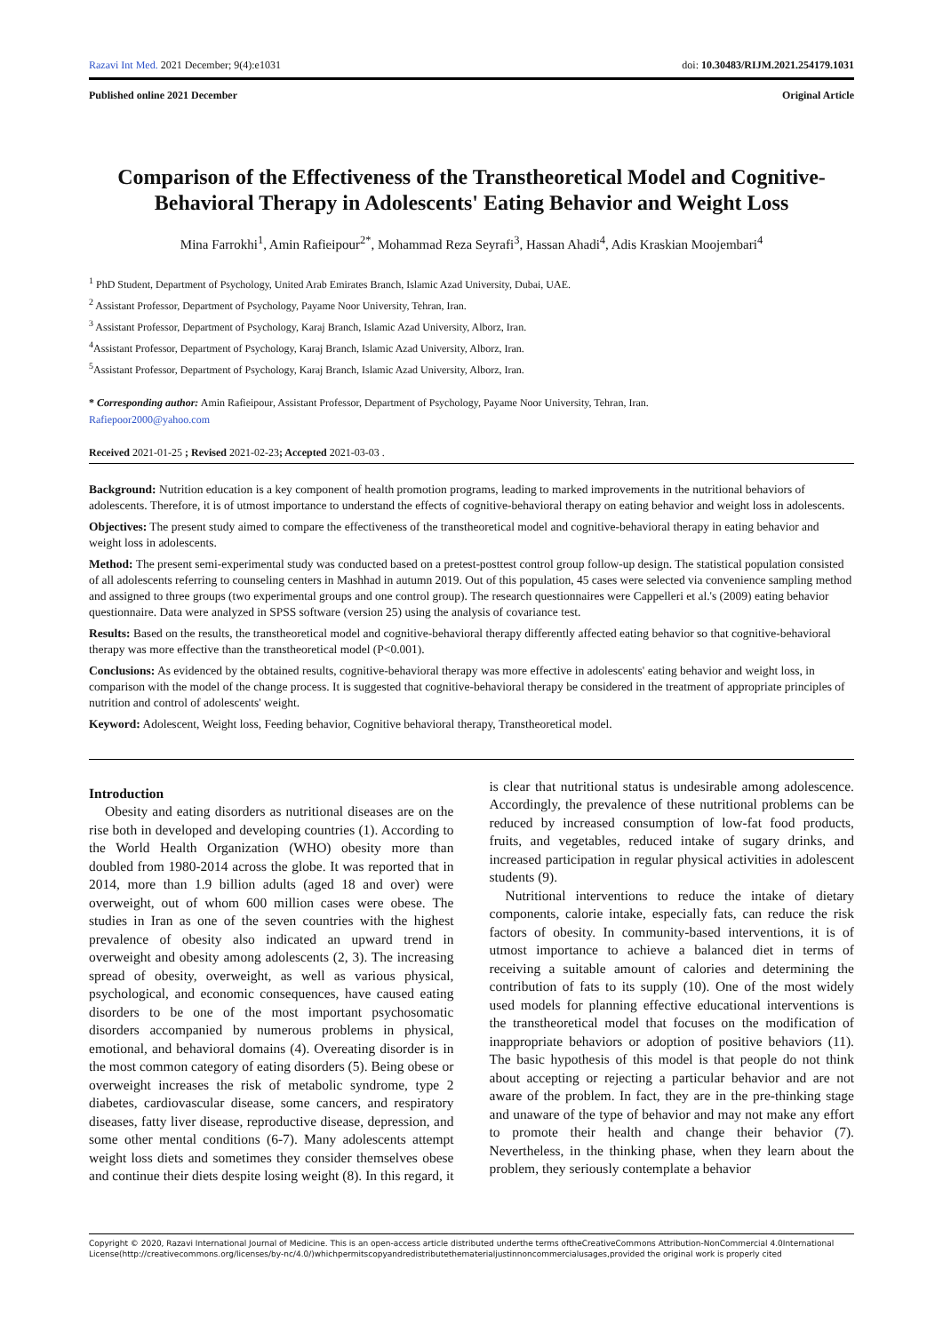Razavi Int Med. 2021 December; 9(4):e1031 doi: 10.30483/RIJM.2021.254179.1031
Published online 2021 December Original Article
Comparison of the Effectiveness of the Transtheoretical Model and Cognitive-Behavioral Therapy in Adolescents' Eating Behavior and Weight Loss
Mina Farrokhi<sup>1</sup>, Amin Rafieipour<sup>2*</sup>, Mohammad Reza Seyrafi<sup>3</sup>, Hassan Ahadi<sup>4</sup>, Adis Kraskian Moojembari<sup>4</sup>
<sup>1</sup> PhD Student, Department of Psychology, United Arab Emirates Branch, Islamic Azad University, Dubai, UAE.
<sup>2</sup> Assistant Professor, Department of Psychology, Payame Noor University, Tehran, Iran.
<sup>3</sup> Assistant Professor, Department of Psychology, Karaj Branch, Islamic Azad University, Alborz, Iran.
<sup>4</sup> Assistant Professor, Department of Psychology, Karaj Branch, Islamic Azad University, Alborz, Iran.
<sup>5</sup> Assistant Professor, Department of Psychology, Karaj Branch, Islamic Azad University, Alborz, Iran.
* Corresponding author: Amin Rafieipour, Assistant Professor, Department of Psychology, Payame Noor University, Tehran, Iran.
Rafiepoor2000@yahoo.com
Received 2021-01-25 ; Revised 2021-02-23; Accepted 2021-03-03 .
Background: Nutrition education is a key component of health promotion programs, leading to marked improvements in the nutritional behaviors of adolescents. Therefore, it is of utmost importance to understand the effects of cognitive-behavioral therapy on eating behavior and weight loss in adolescents.
Objectives: The present study aimed to compare the effectiveness of the transtheoretical model and cognitive-behavioral therapy in eating behavior and weight loss in adolescents.
Method: The present semi-experimental study was conducted based on a pretest-posttest control group follow-up design. The statistical population consisted of all adolescents referring to counseling centers in Mashhad in autumn 2019. Out of this population, 45 cases were selected via convenience sampling method and assigned to three groups (two experimental groups and one control group). The research questionnaires were Cappelleri et al.'s (2009) eating behavior questionnaire. Data were analyzed in SPSS software (version 25) using the analysis of covariance test.
Results: Based on the results, the transtheoretical model and cognitive-behavioral therapy differently affected eating behavior so that cognitive-behavioral therapy was more effective than the transtheoretical model (P<0.001).
Conclusions: As evidenced by the obtained results, cognitive-behavioral therapy was more effective in adolescents' eating behavior and weight loss, in comparison with the model of the change process. It is suggested that cognitive-behavioral therapy be considered in the treatment of appropriate principles of nutrition and control of adolescents' weight.
Keyword: Adolescent, Weight loss, Feeding behavior, Cognitive behavioral therapy, Transtheoretical model.
Introduction
Obesity and eating disorders as nutritional diseases are on the rise both in developed and developing countries (1). According to the World Health Organization (WHO) obesity more than doubled from 1980-2014 across the globe. It was reported that in 2014, more than 1.9 billion adults (aged 18 and over) were overweight, out of whom 600 million cases were obese. The studies in Iran as one of the seven countries with the highest prevalence of obesity also indicated an upward trend in overweight and obesity among adolescents (2, 3). The increasing spread of obesity, overweight, as well as various physical, psychological, and economic consequences, have caused eating disorders to be one of the most important psychosomatic disorders accompanied by numerous problems in physical, emotional, and behavioral domains (4). Overeating disorder is in the most common category of eating disorders (5). Being obese or overweight increases the risk of metabolic syndrome, type 2 diabetes, cardiovascular disease, some cancers, and respiratory diseases, fatty liver disease, reproductive disease, depression, and some other mental conditions (6-7). Many adolescents attempt weight loss diets and sometimes they consider themselves obese and continue their diets despite losing weight (8). In this regard, it is clear that nutritional status is undesirable among adolescence. Accordingly, the prevalence of these nutritional problems can be reduced by increased consumption of low-fat food products, fruits, and vegetables, reduced intake of sugary drinks, and increased participation in regular physical activities in adolescent students (9).
Nutritional interventions to reduce the intake of dietary components, calorie intake, especially fats, can reduce the risk factors of obesity. In community-based interventions, it is of utmost importance to achieve a balanced diet in terms of receiving a suitable amount of calories and determining the contribution of fats to its supply (10). One of the most widely used models for planning effective educational interventions is the transtheoretical model that focuses on the modification of inappropriate behaviors or adoption of positive behaviors (11). The basic hypothesis of this model is that people do not think about accepting or rejecting a particular behavior and are not aware of the problem. In fact, they are in the pre-thinking stage and unaware of the type of behavior and may not make any effort to promote their health and change their behavior (7). Nevertheless, in the thinking phase, when they learn about the problem, they seriously contemplate a behavior
Copyright © 2020, Razavi International Journal of Medicine. This is an open-access article distributed underthe terms oftheCreativeCommons Attribution-NonCommercial 4.0International License(http://creativecommons.org/licenses/by-nc/4.0/)whichpermitscopyandredistributethematerialjustinnoncommercialusages,provided the original work is properly cited